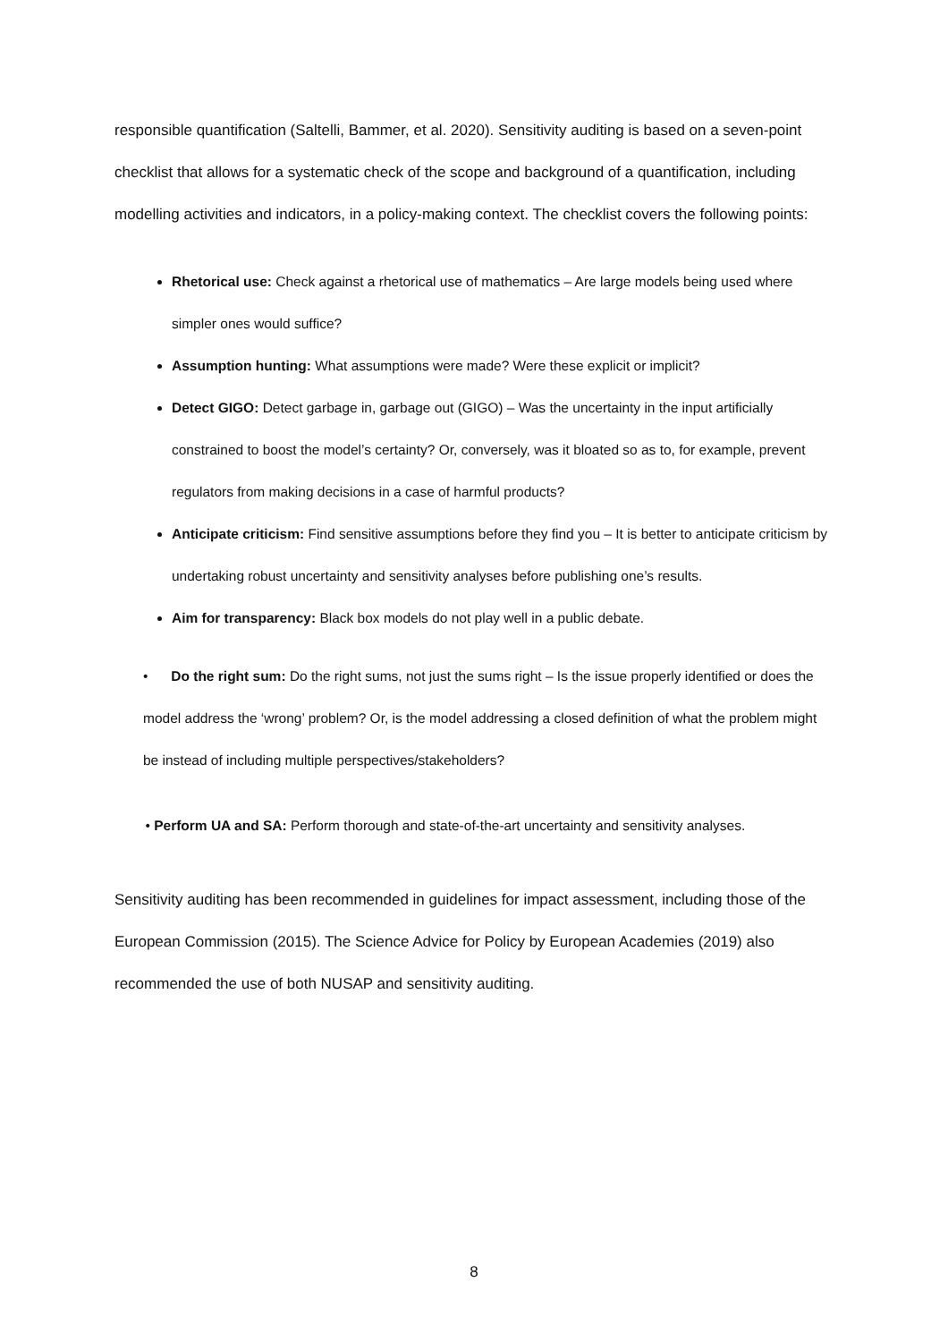responsible quantification (Saltelli, Bammer, et al. 2020). Sensitivity auditing is based on a seven-point checklist that allows for a systematic check of the scope and background of a quantification, including modelling activities and indicators, in a policy-making context. The checklist covers the following points:
Rhetorical use: Check against a rhetorical use of mathematics – Are large models being used where simpler ones would suffice?
Assumption hunting: What assumptions were made? Were these explicit or implicit?
Detect GIGO: Detect garbage in, garbage out (GIGO) – Was the uncertainty in the input artificially constrained to boost the model’s certainty? Or, conversely, was it bloated so as to, for example, prevent regulators from making decisions in a case of harmful products?
Anticipate criticism: Find sensitive assumptions before they find you – It is better to anticipate criticism by undertaking robust uncertainty and sensitivity analyses before publishing one’s results.
Aim for transparency: Black box models do not play well in a public debate.
• Do the right sum: Do the right sums, not just the sums right – Is the issue properly identified or does the model address the ‘wrong’ problem? Or, is the model addressing a closed definition of what the problem might be instead of including multiple perspectives/stakeholders?
• Perform UA and SA: Perform thorough and state-of-the-art uncertainty and sensitivity analyses.
Sensitivity auditing has been recommended in guidelines for impact assessment, including those of the European Commission (2015). The Science Advice for Policy by European Academies (2019) also recommended the use of both NUSAP and sensitivity auditing.
8